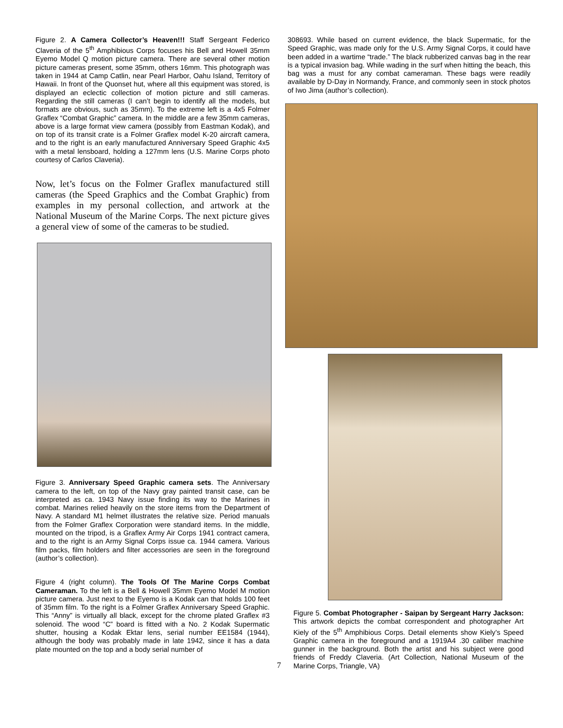Figure 2. A Camera Collector’s Heaven!!! Staff Sergeant Federico Claveria of the 5<sup>th</sup> Amphibious Corps focuses his Bell and Howell 35mm Eyemo Model Q motion picture camera. There are several other motion picture cameras present, some 35mm, others 16mm. This photograph was taken in 1944 at Camp Catlin, near Pearl Harbor, Oahu Island, Territory of Hawaii. In front of the Quonset hut, where all this equipment was stored, is displayed an eclectic collection of motion picture and still cameras. Regarding the still cameras (I can’t begin to identify all the models, but formats are obvious, such as 35mm). To the extreme left is a 4x5 Folmer Graflex “Combat Graphic” camera. In the middle are a few 35mm cameras, above is a large format view camera (possibly from Eastman Kodak), and on top of its transit crate is a Folmer Graflex model K-20 aircraft camera, and to the right is an early manufactured Anniversary Speed Graphic 4x5 with a metal lensboard, holding a 127mm lens (U.S. Marine Corps photo courtesy of Carlos Claveria).
Now, let’s focus on the Folmer Graflex manufactured still cameras (the Speed Graphics and the Combat Graphic) from examples in my personal collection, and artwork at the National Museum of the Marine Corps. The next picture gives a general view of some of the cameras to be studied.
Figure 3. Anniversary Speed Graphic camera sets. The Anniversary camera to the left, on top of the Navy gray painted transit case, can be interpreted as ca. 1943 Navy issue finding its way to the Marines in combat. Marines relied heavily on the store items from the Department of Navy. A standard M1 helmet illustrates the relative size. Period manuals from the Folmer Graflex Corporation were standard items. In the middle, mounted on the tripod, is a Graflex Army Air Corps 1941 contract camera, and to the right is an Army Signal Corps issue ca. 1944 camera. Various film packs, film holders and filter accessories are seen in the foreground (author’s collection).
Figure 4 (right column). The Tools Of The Marine Corps Combat Cameraman. To the left is a Bell & Howell 35mm Eyemo Model M motion picture camera. Just next to the Eyemo is a Kodak can that holds 100 feet of 35mm film. To the right is a Folmer Graflex Anniversary Speed Graphic. This “Anny” is virtually all black, except for the chrome plated Graflex #3 solenoid. The wood “C” board is fitted with a No. 2 Kodak Supermatic shutter, housing a Kodak Ektar lens, serial number EE1584 (1944), although the body was probably made in late 1942, since it has a data plate mounted on the top and a body serial number of
308693. While based on current evidence, the black Supermatic, for the Speed Graphic, was made only for the U.S. Army Signal Corps, it could have been added in a wartime “trade.” The black rubberized canvas bag in the rear is a typical invasion bag. While wading in the surf when hitting the beach, this bag was a must for any combat cameraman. These bags were readily available by D-Day in Normandy, France, and commonly seen in stock photos of Iwo Jima (author’s collection).
Figure 5. Combat Photographer - Saipan by Sergeant Harry Jackson: This artwork depicts the combat correspondent and photographer Art Kiely of the 5<sup>th</sup> Amphibious Corps. Detail elements show Kiely’s Speed Graphic camera in the foreground and a 1919A4 .30 caliber machine gunner in the background. Both the artist and his subject were good friends of Freddy Claveria. (Art Collection, National Museum of the Marine Corps, Triangle, VA)
7